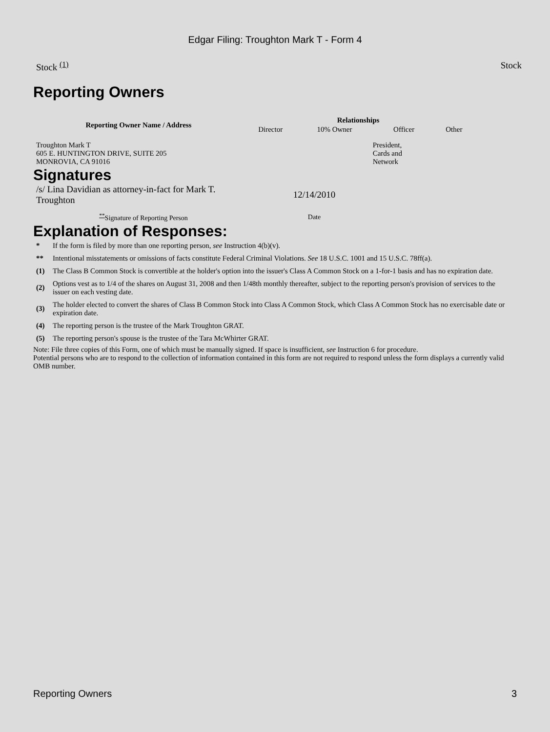Edgar Filing: Troughton Mark T - Form 4
Stock <sup>(1)</sup> Stock
Reporting Owners
| Reporting Owner Name / Address | Relationships | | | |
| --- | --- | --- | --- | --- |
| | Director | 10% Owner | Officer | Other |
| Troughton Mark T 605 E. HUNTINGTON DRIVE, SUITE 205 MONROVIA, CA 91016 | | | President, Cards and Network | |
Signatures
| /s/ Lina Davidian as attorney-in-fact for Mark T. Troughton | 12/14/2010 |
| <sup>**</sup> Signature of Reporting Person | Date |
Explanation of Responses:
| * | If the form is filed by more than one reporting person, see Instruction 4(b)(v). |
| ** | Intentional misstatements or omissions of facts constitute Federal Criminal Violations. See 18 U.S.C. 1001 and 15 U.S.C. 78ff(a). |
| (1) | The Class B Common Stock is convertible at the holder's option into the issuer's Class A Common Stock on a 1-for-1 basis and has no expiration date. |
| (2) | Options vest as to 1/4 of the shares on August 31, 2008 and then 1/48th monthly thereafter, subject to the reporting person's provision of services to the issuer on each vesting date. |
| (3) | The holder elected to convert the shares of Class B Common Stock into Class A Common Stock, which Class A Common Stock has no exercisable date or expiration date. |
| (4) | The reporting person is the trustee of the Mark Troughton GRAT. |
| (5) | The reporting person's spouse is the trustee of the Tara McWhirter GRAT. |
Note: File three copies of this Form, one of which must be manually signed. If space is insufficient, see Instruction 6 for procedure.
Potential persons who are to respond to the collection of information contained in this form are not required to respond unless the form displays a currently valid OMB number.
Reporting Owners 3